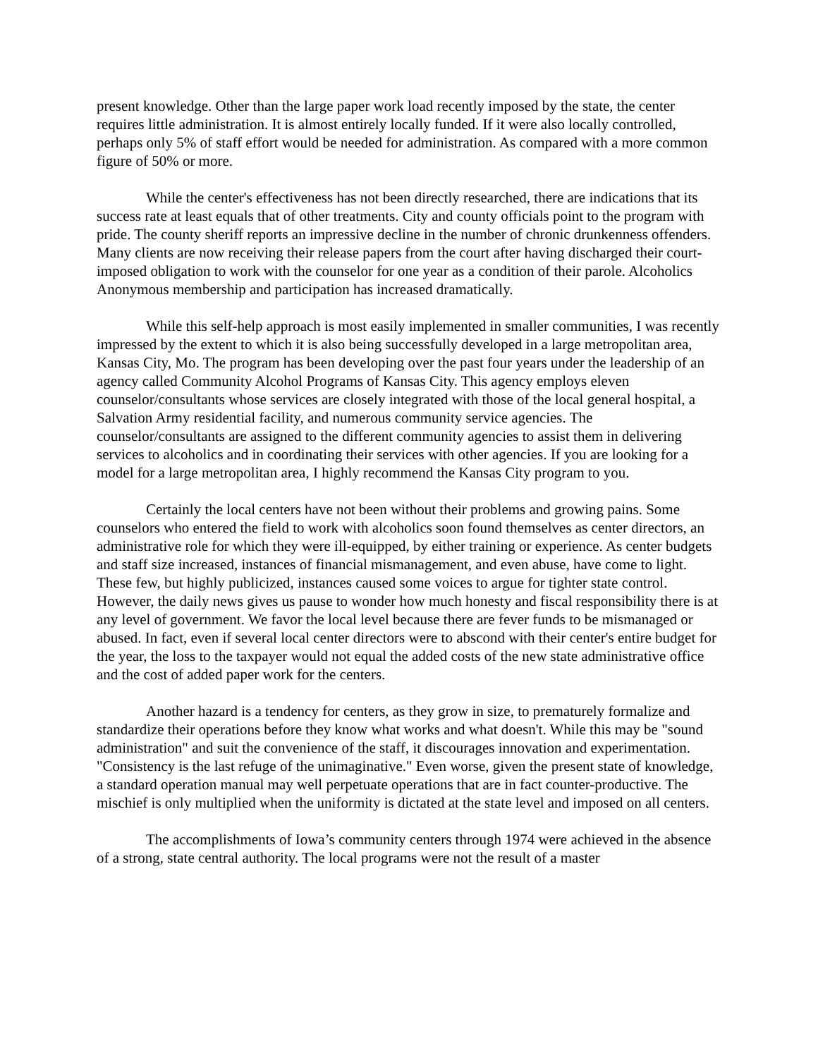present knowledge. Other than the large paper work load recently imposed by the state, the center requires little administration. It is almost entirely locally funded. If it were also locally controlled, perhaps only 5% of staff effort would be needed for administration. As compared with a more common figure of 50% or more.
While the center's effectiveness has not been directly researched, there are indications that its success rate at least equals that of other treatments. City and county officials point to the program with pride. The county sheriff reports an impressive decline in the number of chronic drunkenness offenders. Many clients are now receiving their release papers from the court after having discharged their court-imposed obligation to work with the counselor for one year as a condition of their parole. Alcoholics Anonymous membership and participation has increased dramatically.
While this self-help approach is most easily implemented in smaller communities, I was recently impressed by the extent to which it is also being successfully developed in a large metropolitan area, Kansas City, Mo. The program has been developing over the past four years under the leadership of an agency called Community Alcohol Programs of Kansas City. This agency employs eleven counselor/consultants whose services are closely integrated with those of the local general hospital, a Salvation Army residential facility, and numerous community service agencies. The counselor/consultants are assigned to the different community agencies to assist them in delivering services to alcoholics and in coordinating their services with other agencies. If you are looking for a model for a large metropolitan area, I highly recommend the Kansas City program to you.
Certainly the local centers have not been without their problems and growing pains. Some counselors who entered the field to work with alcoholics soon found themselves as center directors, an administrative role for which they were ill-equipped, by either training or experience. As center budgets and staff size increased, instances of financial mismanagement, and even abuse, have come to light. These few, but highly publicized, instances caused some voices to argue for tighter state control. However, the daily news gives us pause to wonder how much honesty and fiscal responsibility there is at any level of government. We favor the local level because there are fever funds to be mismanaged or abused. In fact, even if several local center directors were to abscond with their center's entire budget for the year, the loss to the taxpayer would not equal the added costs of the new state administrative office and the cost of added paper work for the centers.
Another hazard is a tendency for centers, as they grow in size, to prematurely formalize and standardize their operations before they know what works and what doesn't. While this may be "sound administration" and suit the convenience of the staff, it discourages innovation and experimentation. "Consistency is the last refuge of the unimaginative." Even worse, given the present state of knowledge, a standard operation manual may well perpetuate operations that are in fact counter-productive. The mischief is only multiplied when the uniformity is dictated at the state level and imposed on all centers.
The accomplishments of Iowa’s community centers through 1974 were achieved in the absence of a strong, state central authority. The local programs were not the result of a master